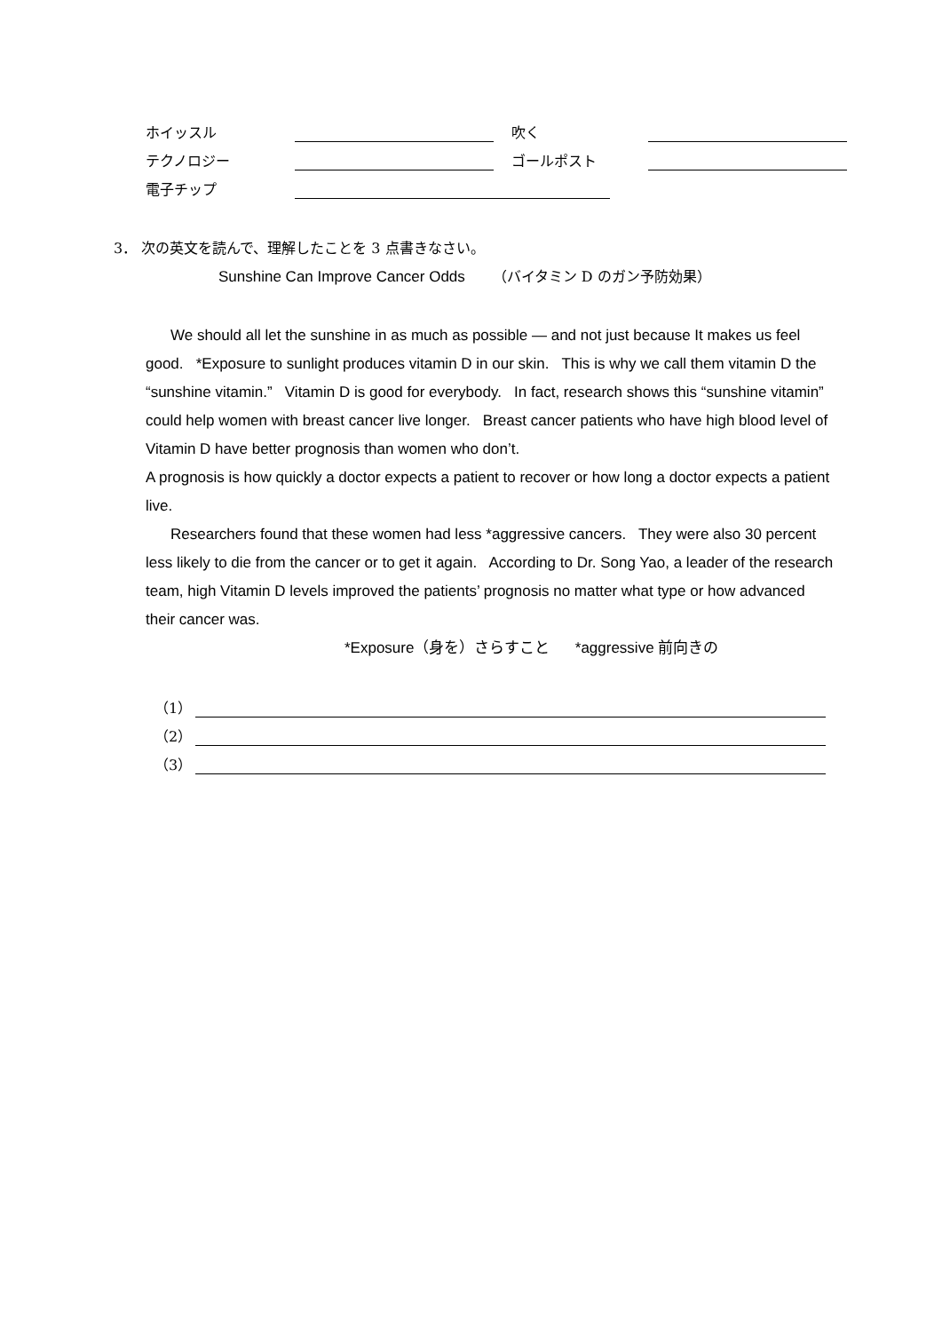ホイッスル
吹く
テクノロジー
ゴールポスト
電子チップ
3． 次の英文を読んで、理解したことを 3 点書きなさい。
Sunshine Can Improve Cancer Odds （バイタミン D のガン予防効果）
We should all let the sunshine in as much as possible — and not just because It makes us feel good. *Exposure to sunlight produces vitamin D in our skin. This is why we call them vitamin D the “sunshine vitamin.” Vitamin D is good for everybody. In fact, research shows this “sunshine vitamin” could help women with breast cancer live longer. Breast cancer patients who have high blood level of Vitamin D have better prognosis than women who don’t.
A prognosis is how quickly a doctor expects a patient to recover or how long a doctor expects a patient live.
Researchers found that these women had less *aggressive cancers. They were also 30 percent less likely to die from the cancer or to get it again. According to Dr. Song Yao, a leader of the research team, high Vitamin D levels improved the patients’ prognosis no matter what type or how advanced their cancer was.
*Exposure（身を）さらすこと *aggressive 前向きの
（1）
（2）
（3）